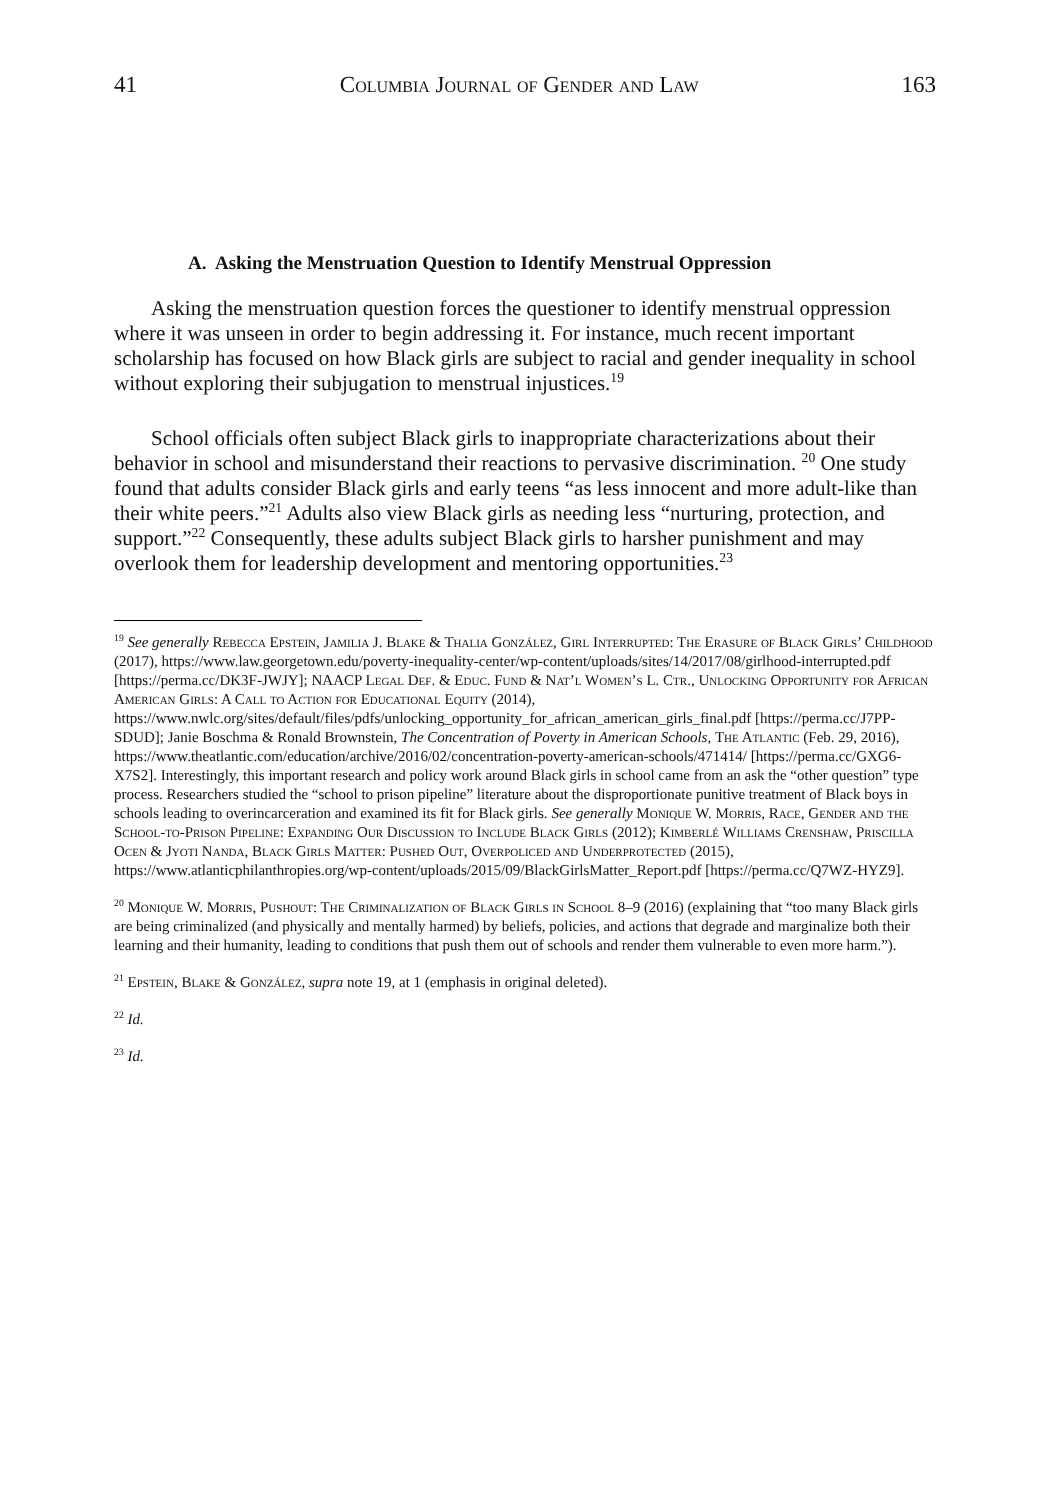41 Columbia Journal of Gender and Law 163
A. Asking the Menstruation Question to Identify Menstrual Oppression
Asking the menstruation question forces the questioner to identify menstrual oppression where it was unseen in order to begin addressing it. For instance, much recent important scholarship has focused on how Black girls are subject to racial and gender inequality in school without exploring their subjugation to menstrual injustices.<sup>19</sup>
School officials often subject Black girls to inappropriate characterizations about their behavior in school and misunderstand their reactions to pervasive discrimination. <sup>20</sup> One study found that adults consider Black girls and early teens “as less innocent and more adult-like than their white peers.”<sup>21</sup> Adults also view Black girls as needing less “nurturing, protection, and support.”<sup>22</sup> Consequently, these adults subject Black girls to harsher punishment and may overlook them for leadership development and mentoring opportunities.<sup>23</sup>
<sup>19</sup> See generally Rebecca Epstein, Jamilia J. Blake & Thalia González, Girl Interrupted: The Erasure of Black Girls’ Childhood (2017), https://www.law.georgetown.edu/poverty-inequality-center/wp-content/uploads/sites/14/2017/08/girlhood-interrupted.pdf [https://perma.cc/DK3F-JWJY]; NAACP Legal Def. & Educ. Fund & Nat’l Women’s L. Ctr., Unlocking Opportunity for African American Girls: A Call to Action for Educational Equity (2014), https://www.nwlc.org/sites/default/files/pdfs/unlocking_opportunity_for_african_american_girls_final.pdf [https://perma.cc/J7PP-SDUD]; Janie Boschma & Ronald Brownstein, The Concentration of Poverty in American Schools, The Atlantic (Feb. 29, 2016), https://www.theatlantic.com/education/archive/2016/02/concentration-poverty-american-schools/471414/ [https://perma.cc/GXG6-X7S2]. Interestingly, this important research and policy work around Black girls in school came from an ask the “other question” type process. Researchers studied the “school to prison pipeline” literature about the disproportionate punitive treatment of Black boys in schools leading to overincarceration and examined its fit for Black girls. See generally Monique W. Morris, Race, Gender and the School-to-Prison Pipeline: Expanding Our Discussion to Include Black Girls (2012); Kimberlé Williams Crenshaw, Priscilla Ocen & Jyoti Nanda, Black Girls Matter: Pushed Out, Overpoliced and Underprotected (2015), https://www.atlanticphilanthropies.org/wp-content/uploads/2015/09/BlackGirlsMatter_Report.pdf [https://perma.cc/Q7WZ-HYZ9].
<sup>20</sup> Monique W. Morris, Pushout: The Criminalization of Black Girls in School 8–9 (2016) (explaining that “too many Black girls are being criminalized (and physically and mentally harmed) by beliefs, policies, and actions that degrade and marginalize both their learning and their humanity, leading to conditions that push them out of schools and render them vulnerable to even more harm.”).
<sup>21</sup> Epstein, Blake & González, supra note 19, at 1 (emphasis in original deleted).
<sup>22</sup> Id.
<sup>23</sup> Id.